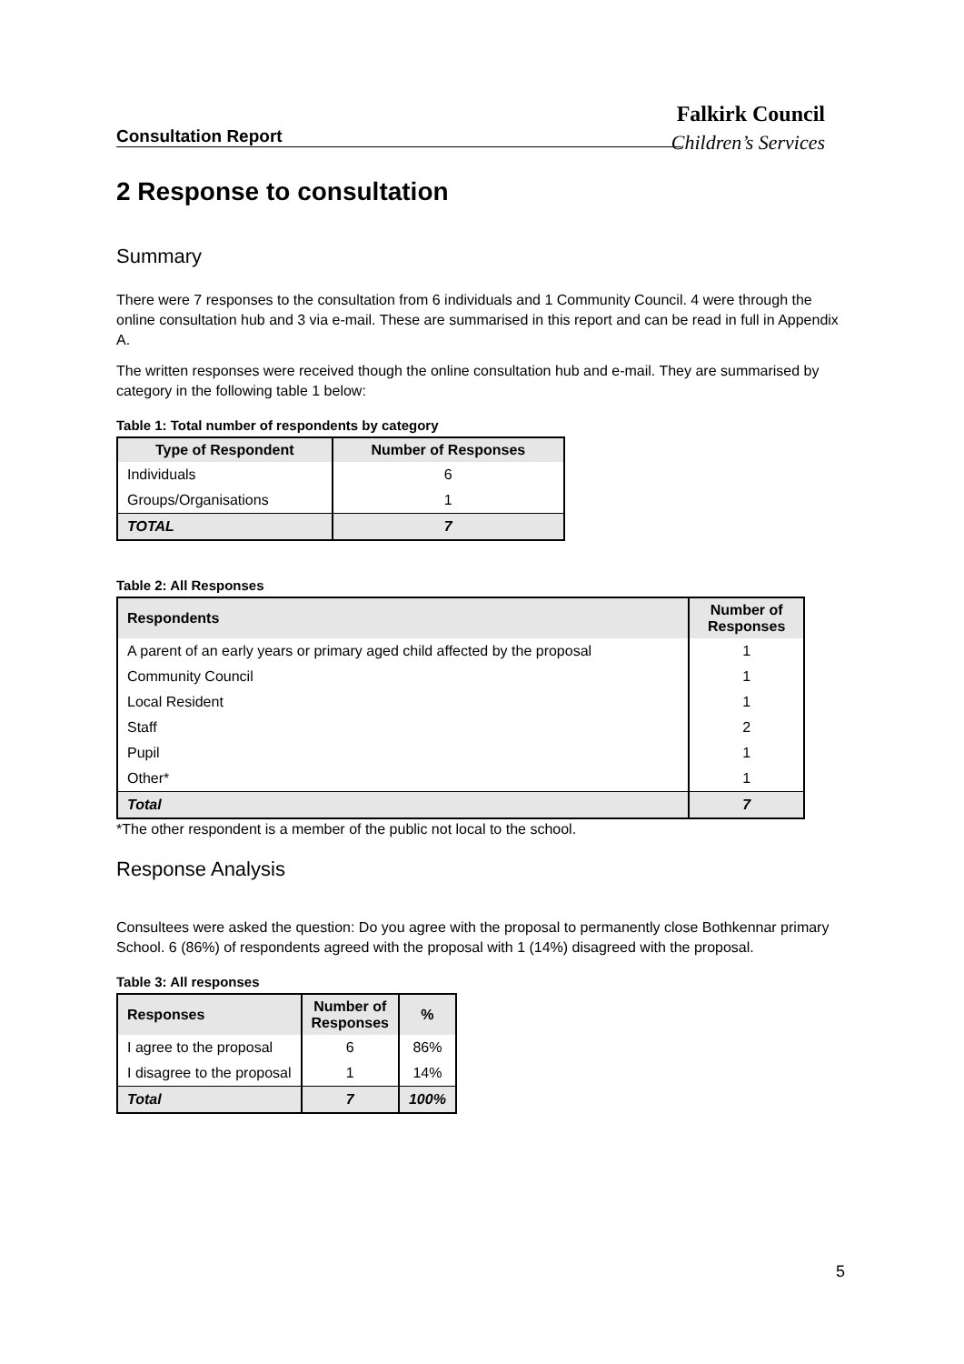Falkirk Council
Consultation Report
Children’s Services
2 Response to consultation
Summary
There were 7 responses to the consultation from 6 individuals and 1 Community Council. 4 were through the online consultation hub and 3 via e-mail. These are summarised in this report and can be read in full in Appendix A.
The written responses were received though the online consultation hub and e-mail. They are summarised by category in the following table 1 below:
Table 1: Total number of respondents by category
| Type of Respondent | Number of Responses |
| --- | --- |
| Individuals | 6 |
| Groups/Organisations | 1 |
| TOTAL | 7 |
Table 2: All Responses
| Respondents | Number of Responses |
| --- | --- |
| A parent of an early years or primary aged child affected by the proposal | 1 |
| Community Council | 1 |
| Local Resident | 1 |
| Staff | 2 |
| Pupil | 1 |
| Other* | 1 |
| Total | 7 |
*The other respondent is a member of the public not local to the school.
Response Analysis
Consultees were asked the question: Do you agree with the proposal to permanently close Bothkennar primary School. 6 (86%) of respondents agreed with the proposal with 1 (14%) disagreed with the proposal.
Table 3: All responses
| Responses | Number of Responses | % |
| --- | --- | --- |
| I agree to the proposal | 6 | 86% |
| I disagree to the proposal | 1 | 14% |
| Total | 7 | 100% |
5